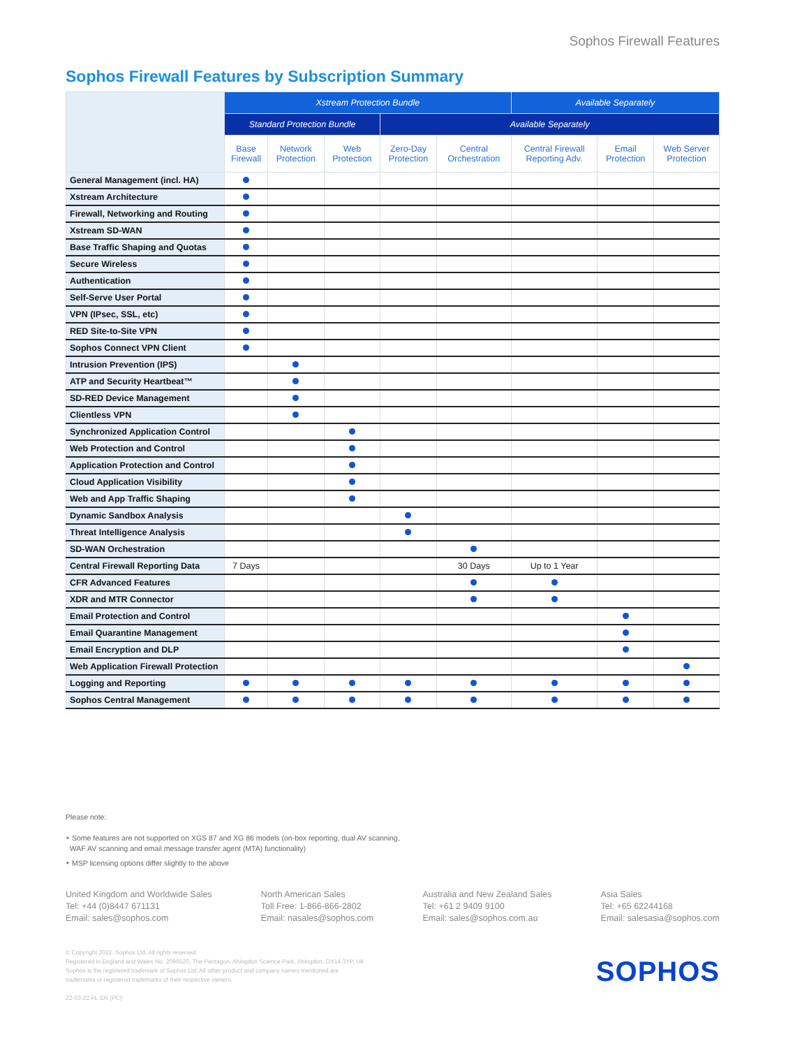Sophos Firewall Features
Sophos Firewall Features by Subscription Summary
| | Xstream Protection Bundle | | | | | Available Separately | | |
| --- | --- | --- | --- | --- | --- | --- | --- | --- |
| | Standard Protection Bundle | | | Available Separately | | | | |
| | Base Firewall | Network Protection | Web Protection | Zero-Day Protection | Central Orchestration | Central Firewall Reporting Adv. | Email Protection | Web Server Protection |
| General Management (incl. HA) | | | | | | | | |
| Xstream Architecture | | | | | | | | |
| Firewall, Networking and Routing | | | | | | | | |
| Xstream SD-WAN | | | | | | | | |
| Base Traffic Shaping and Quotas | | | | | | | | |
| Secure Wireless | | | | | | | | |
| Authentication | | | | | | | | |
| Self-Serve User Portal | | | | | | | | |
| VPN (IPsec, SSL, etc) | | | | | | | | |
| RED Site-to-Site VPN | | | | | | | | |
| Sophos Connect VPN Client | | | | | | | | |
| Intrusion Prevention (IPS) | | | | | | | | |
| ATP and Security Heartbeat™ | | | | | | | | |
| SD-RED Device Management | | | | | | | | |
| Clientless VPN | | | | | | | | |
| Synchronized Application Control | | | | | | | | |
| Web Protection and Control | | | | | | | | |
| Application Protection and Control | | | | | | | | |
| Cloud Application Visibility | | | | | | | | |
| Web and App Traffic Shaping | | | | | | | | |
| Dynamic Sandbox Analysis | | | | | | | | |
| Threat Intelligence Analysis | | | | | | | | |
| SD-WAN Orchestration | | | | | | | | |
| Central Firewall Reporting Data | 7 Days | | | | 30 Days | Up to 1 Year | | |
| CFR Advanced Features | | | | | | | | |
| XDR and MTR Connector | | | | | | | | |
| Email Protection and Control | | | | | | | | |
| Email Quarantine Management | | | | | | | | |
| Email Encryption and DLP | | | | | | | | |
| Web Application Firewall Protection | | | | | | | | |
| Logging and Reporting | | | | | | | | |
| Sophos Central Management | | | | | | | | |
Please note:
‣ Some features are not supported on XGS 87 and XG 86 models (on-box reporting, dual AV scanning,
WAF AV scanning and email message transfer agent (MTA) functionality)
‣ MSP licensing options differ slightly to the above
United Kingdom and Worldwide Sales
Tel: +44 (0)8447 671131
Email: sales@sophos.com
North American Sales
Toll Free: 1-866-866-2802
Email: nasales@sophos.com
Australia and New Zealand Sales
Tel: +61 2 9409 9100
Email: sales@sophos.com.au
Asia Sales
Tel: +65 62244168
Email: salesasia@sophos.com
© Copyright 2022. Sophos Ltd. All rights reserved.
Registered in England and Wales No. 2096520, The Pentagon, Abingdon Science Park, Abingdon, OX14 3YP, UK
Sophos is the registered trademark of Sophos Ltd. All other product and company names mentioned are
trademarks or registered trademarks of their respective owners.
22-03-22 FL-EN (PC)
SOPHOS